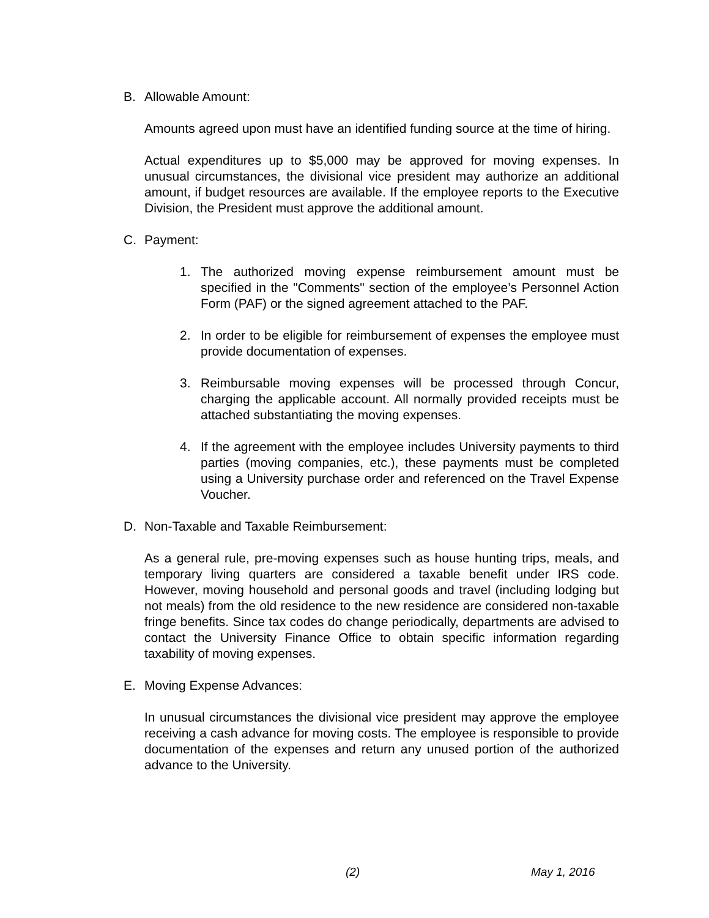B. Allowable Amount:
Amounts agreed upon must have an identified funding source at the time of hiring.
Actual expenditures up to $5,000 may be approved for moving expenses. In unusual circumstances, the divisional vice president may authorize an additional amount, if budget resources are available. If the employee reports to the Executive Division, the President must approve the additional amount.
C. Payment:
1. The authorized moving expense reimbursement amount must be specified in the "Comments" section of the employee’s Personnel Action Form (PAF) or the signed agreement attached to the PAF.
2. In order to be eligible for reimbursement of expenses the employee must provide documentation of expenses.
3. Reimbursable moving expenses will be processed through Concur, charging the applicable account. All normally provided receipts must be attached substantiating the moving expenses.
4. If the agreement with the employee includes University payments to third parties (moving companies, etc.), these payments must be completed using a University purchase order and referenced on the Travel Expense Voucher.
D. Non-Taxable and Taxable Reimbursement:
As a general rule, pre-moving expenses such as house hunting trips, meals, and temporary living quarters are considered a taxable benefit under IRS code. However, moving household and personal goods and travel (including lodging but not meals) from the old residence to the new residence are considered non-taxable fringe benefits. Since tax codes do change periodically, departments are advised to contact the University Finance Office to obtain specific information regarding taxability of moving expenses.
E. Moving Expense Advances:
In unusual circumstances the divisional vice president may approve the employee receiving a cash advance for moving costs. The employee is responsible to provide documentation of the expenses and return any unused portion of the authorized advance to the University.
(2) May 1, 2016